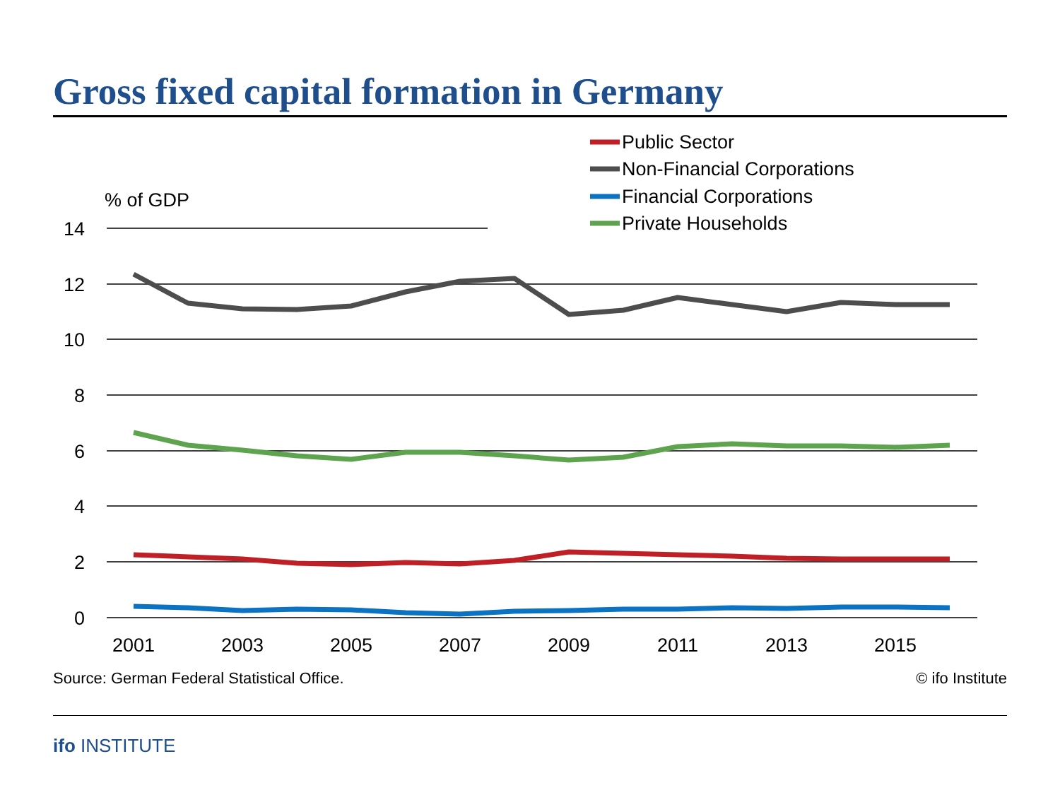Gross fixed capital formation in Germany
% of GDP
14
12
10
8
6
4
2
0
2001
2003
2005
2007
2009
2011
2013
2015
Public Sector
Non-Financial Corporations
Financial Corporations
Private Households
Source: German Federal Statistical Office. © ifo Institute
ifo INSTITUTE